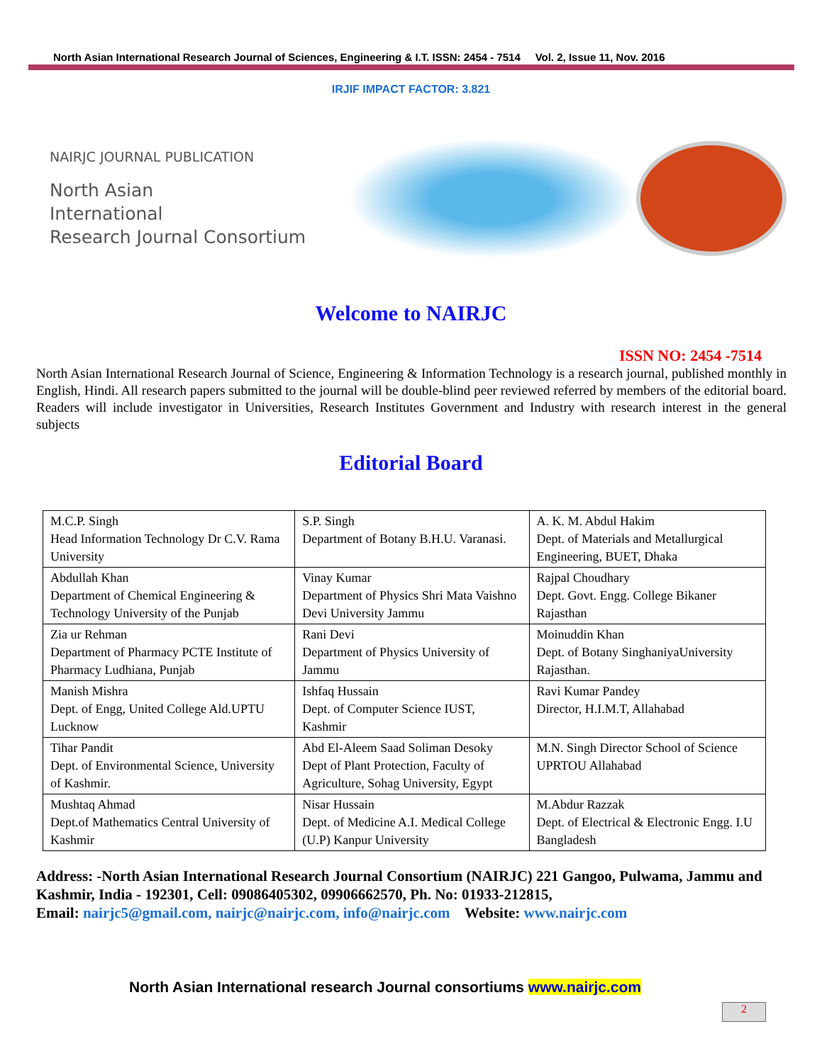North Asian International Research Journal of Sciences, Engineering & I.T. ISSN: 2454 - 7514 Vol. 2, Issue 11, Nov. 2016
IRJIF IMPACT FACTOR: 3.821
NAIRJC JOURNAL PUBLICATION
North Asian
International
Research Journal Consortium
Welcome to NAIRJC
ISSN NO: 2454 -7514
North Asian International Research Journal of Science, Engineering & Information Technology is a research journal, published monthly in English, Hindi. All research papers submitted to the journal will be double-blind peer reviewed referred by members of the editorial board. Readers will include investigator in Universities, Research Institutes Government and Industry with research interest in the general subjects
Editorial Board
| M.C.P. Singh Head Information Technology Dr C.V. Rama University | S.P. Singh Department of Botany B.H.U. Varanasi. | A. K. M. Abdul Hakim Dept. of Materials and Metallurgical Engineering, BUET, Dhaka |
| Abdullah Khan Department of Chemical Engineering & Technology University of the Punjab | Vinay Kumar Department of Physics Shri Mata Vaishno Devi University Jammu | Rajpal Choudhary Dept. Govt. Engg. College Bikaner Rajasthan |
| Zia ur Rehman Department of Pharmacy PCTE Institute of Pharmacy Ludhiana, Punjab | Rani Devi Department of Physics University of Jammu | Moinuddin Khan Dept. of Botany SinghaniyaUniversity Rajasthan. |
| Manish Mishra Dept. of Engg, United College Ald.UPTU Lucknow | Ishfaq Hussain Dept. of Computer Science IUST, Kashmir | Ravi Kumar Pandey Director, H.I.M.T, Allahabad |
| Tihar Pandit Dept. of Environmental Science, University of Kashmir. | Abd El-Aleem Saad Soliman Desoky Dept of Plant Protection, Faculty of Agriculture, Sohag University, Egypt | M.N. Singh Director School of Science UPRTOU Allahabad |
| Mushtaq Ahmad Dept.of Mathematics Central University of Kashmir | Nisar Hussain Dept. of Medicine A.I. Medical College (U.P) Kanpur University | M.Abdur Razzak Dept. of Electrical & Electronic Engg. I.U Bangladesh |
Address: -North Asian International Research Journal Consortium (NAIRJC) 221 Gangoo, Pulwama, Jammu and Kashmir, India - 192301, Cell: 09086405302, 09906662570, Ph. No: 01933-212815,
Email: nairjc5@gmail.com, nairjc@nairjc.com, info@nairjc.com Website: www.nairjc.com
North Asian International research Journal consortiums www.nairjc.com
2